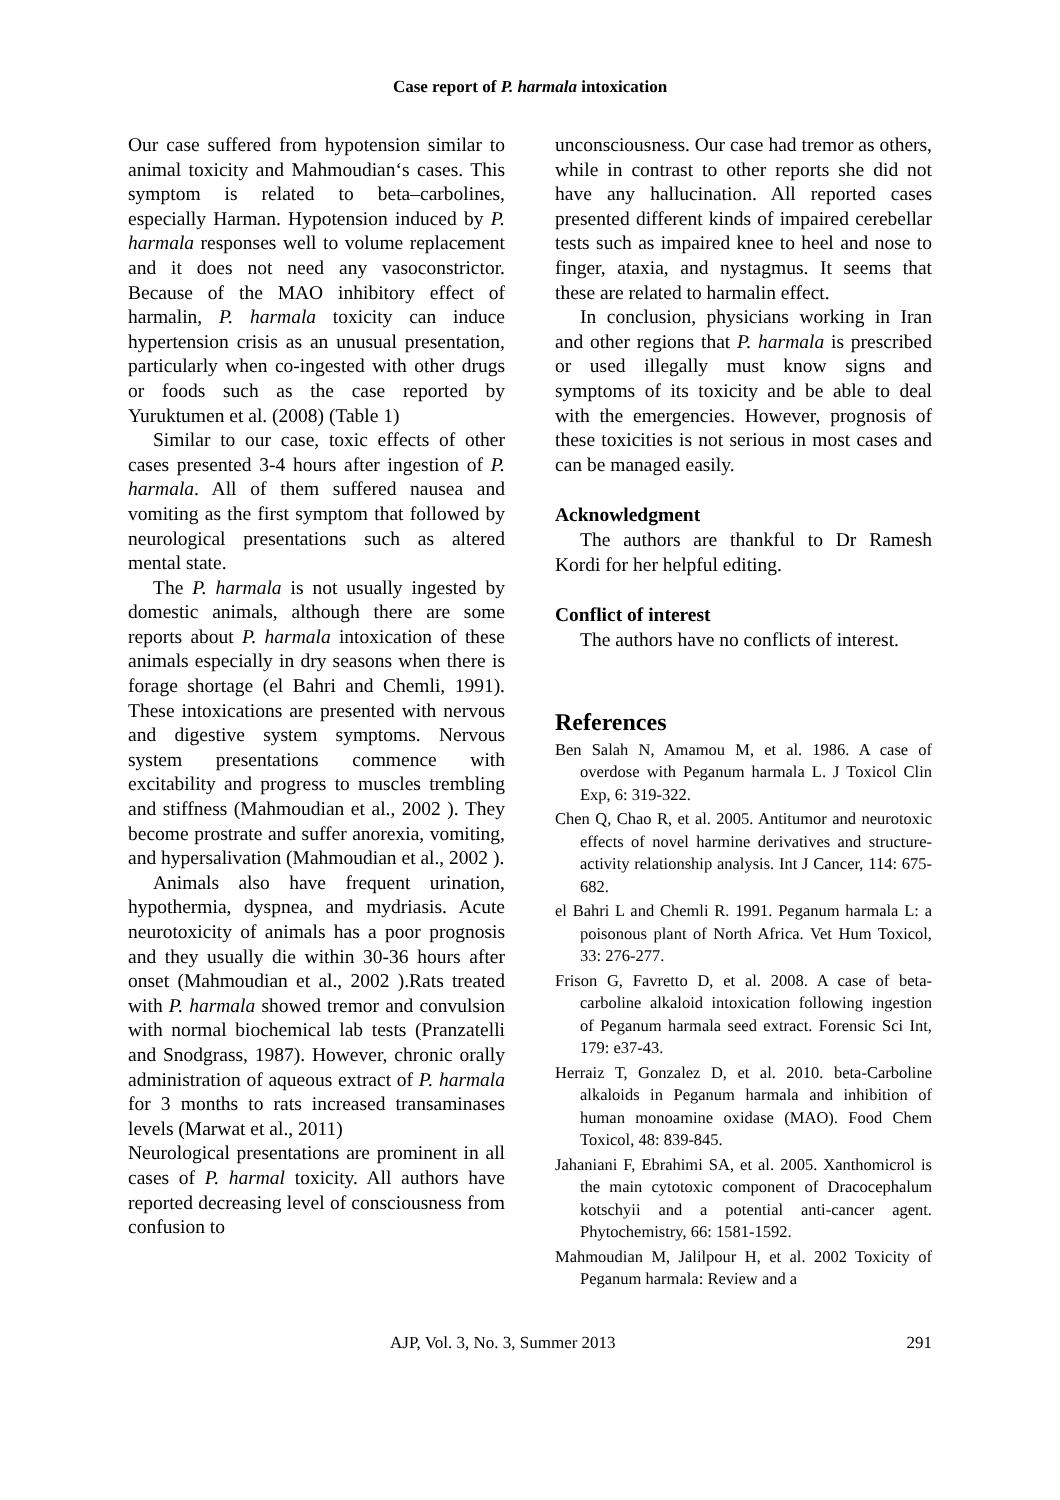Case report of P. harmala intoxication
Our case suffered from hypotension similar to animal toxicity and Mahmoudian‘s cases. This symptom is related to beta–carbolines, especially Harman. Hypotension induced by P. harmala responses well to volume replacement and it does not need any vasoconstrictor. Because of the MAO inhibitory effect of harmalin, P. harmala toxicity can induce hypertension crisis as an unusual presentation, particularly when co-ingested with other drugs or foods such as the case reported by Yuruktumen et al. (2008) (Table 1)
Similar to our case, toxic effects of other cases presented 3-4 hours after ingestion of P. harmala. All of them suffered nausea and vomiting as the first symptom that followed by neurological presentations such as altered mental state.
The P. harmala is not usually ingested by domestic animals, although there are some reports about P. harmala intoxication of these animals especially in dry seasons when there is forage shortage (el Bahri and Chemli, 1991). These intoxications are presented with nervous and digestive system symptoms. Nervous system presentations commence with excitability and progress to muscles trembling and stiffness (Mahmoudian et al., 2002 ). They become prostrate and suffer anorexia, vomiting, and hypersalivation (Mahmoudian et al., 2002 ).
Animals also have frequent urination, hypothermia, dyspnea, and mydriasis. Acute neurotoxicity of animals has a poor prognosis and they usually die within 30-36 hours after onset (Mahmoudian et al., 2002 ).Rats treated with P. harmala showed tremor and convulsion with normal biochemical lab tests (Pranzatelli and Snodgrass, 1987). However, chronic orally administration of aqueous extract of P. harmala for 3 months to rats increased transaminases levels (Marwat et al., 2011)
Neurological presentations are prominent in all cases of P. harmal toxicity. All authors have reported decreasing level of consciousness from confusion to
unconsciousness. Our case had tremor as others, while in contrast to other reports she did not have any hallucination. All reported cases presented different kinds of impaired cerebellar tests such as impaired knee to heel and nose to finger, ataxia, and nystagmus. It seems that these are related to harmalin effect.
In conclusion, physicians working in Iran and other regions that P. harmala is prescribed or used illegally must know signs and symptoms of its toxicity and be able to deal with the emergencies. However, prognosis of these toxicities is not serious in most cases and can be managed easily.
Acknowledgment
The authors are thankful to Dr Ramesh Kordi for her helpful editing.
Conflict of interest
The authors have no conflicts of interest.
References
Ben Salah N, Amamou M, et al. 1986. A case of overdose with Peganum harmala L. J Toxicol Clin Exp, 6: 319-322.
Chen Q, Chao R, et al. 2005. Antitumor and neurotoxic effects of novel harmine derivatives and structure-activity relationship analysis. Int J Cancer, 114: 675-682.
el Bahri L and Chemli R. 1991. Peganum harmala L: a poisonous plant of North Africa. Vet Hum Toxicol, 33: 276-277.
Frison G, Favretto D, et al. 2008. A case of beta-carboline alkaloid intoxication following ingestion of Peganum harmala seed extract. Forensic Sci Int, 179: e37-43.
Herraiz T, Gonzalez D, et al. 2010. beta-Carboline alkaloids in Peganum harmala and inhibition of human monoamine oxidase (MAO). Food Chem Toxicol, 48: 839-845.
Jahaniani F, Ebrahimi SA, et al. 2005. Xanthomicrol is the main cytotoxic component of Dracocephalum kotschyii and a potential anti-cancer agent. Phytochemistry, 66: 1581-1592.
Mahmoudian M, Jalilpour H, et al. 2002 Toxicity of Peganum harmala: Review and a
AJP, Vol. 3, No. 3, Summer 2013 291